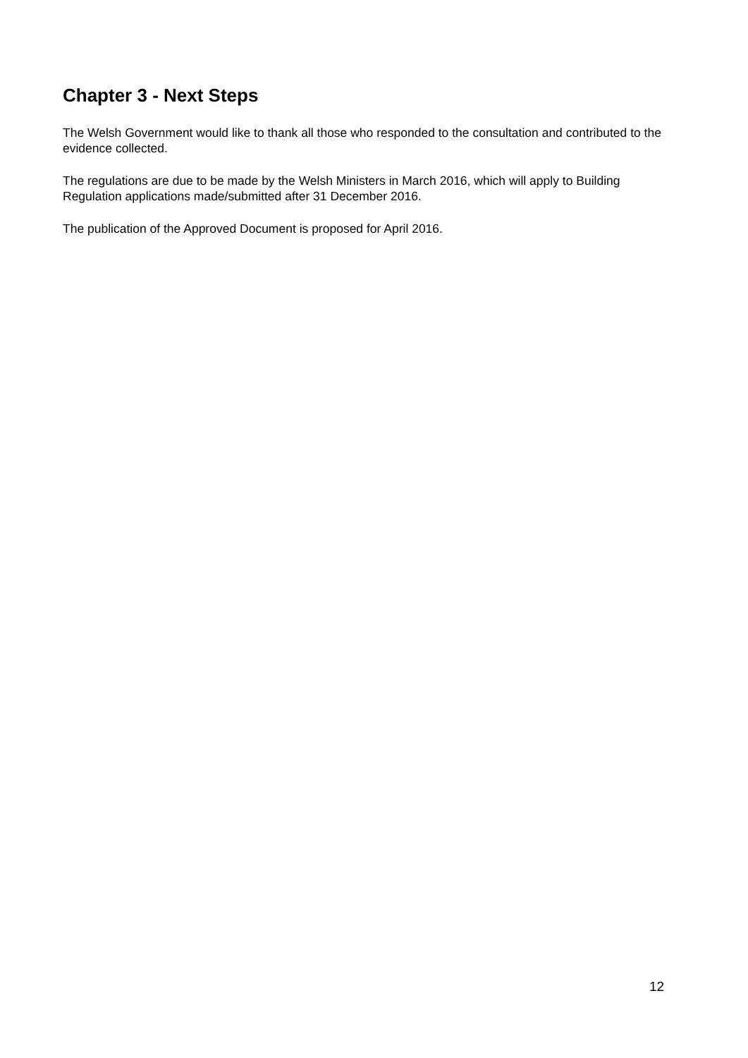Chapter 3 - Next Steps
The Welsh Government would like to thank all those who responded to the consultation and contributed to the evidence collected.
The regulations are due to be made by the Welsh Ministers in March 2016, which will apply to Building Regulation applications made/submitted after 31 December 2016.
The publication of the Approved Document is proposed for April 2016.
12